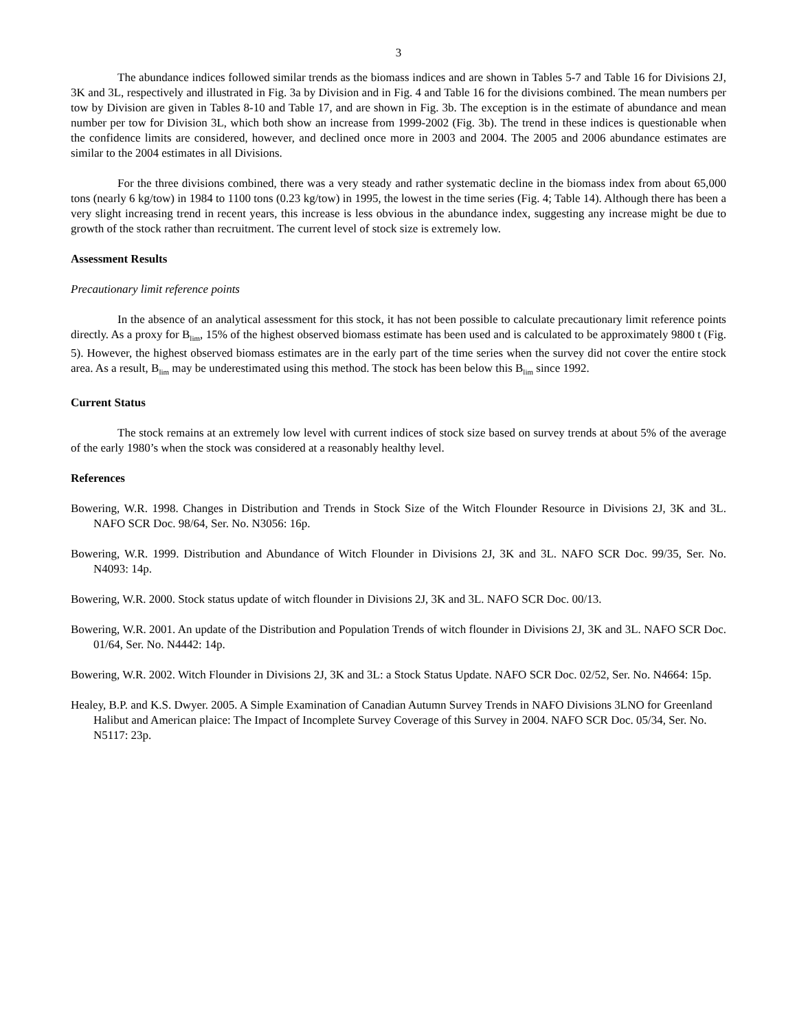3
The abundance indices followed similar trends as the biomass indices and are shown in Tables 5-7 and Table 16 for Divisions 2J, 3K and 3L, respectively and illustrated in Fig. 3a by Division and in Fig. 4 and Table 16 for the divisions combined. The mean numbers per tow by Division are given in Tables 8-10 and Table 17, and are shown in Fig. 3b. The exception is in the estimate of abundance and mean number per tow for Division 3L, which both show an increase from 1999-2002 (Fig. 3b). The trend in these indices is questionable when the confidence limits are considered, however, and declined once more in 2003 and 2004. The 2005 and 2006 abundance estimates are similar to the 2004 estimates in all Divisions.
For the three divisions combined, there was a very steady and rather systematic decline in the biomass index from about 65,000 tons (nearly 6 kg/tow) in 1984 to 1100 tons (0.23 kg/tow) in 1995, the lowest in the time series (Fig. 4; Table 14). Although there has been a very slight increasing trend in recent years, this increase is less obvious in the abundance index, suggesting any increase might be due to growth of the stock rather than recruitment. The current level of stock size is extremely low.
Assessment Results
Precautionary limit reference points
In the absence of an analytical assessment for this stock, it has not been possible to calculate precautionary limit reference points directly. As a proxy for B<sub>lim</sub>, 15% of the highest observed biomass estimate has been used and is calculated to be approximately 9800 t (Fig. 5). However, the highest observed biomass estimates are in the early part of the time series when the survey did not cover the entire stock area. As a result, B<sub>lim</sub> may be underestimated using this method. The stock has been below this B<sub>lim</sub> since 1992.
Current Status
The stock remains at an extremely low level with current indices of stock size based on survey trends at about 5% of the average of the early 1980’s when the stock was considered at a reasonably healthy level.
References
Bowering, W.R. 1998. Changes in Distribution and Trends in Stock Size of the Witch Flounder Resource in Divisions 2J, 3K and 3L. NAFO SCR Doc. 98/64, Ser. No. N3056: 16p.
Bowering, W.R. 1999. Distribution and Abundance of Witch Flounder in Divisions 2J, 3K and 3L. NAFO SCR Doc. 99/35, Ser. No. N4093: 14p.
Bowering, W.R. 2000. Stock status update of witch flounder in Divisions 2J, 3K and 3L. NAFO SCR Doc. 00/13.
Bowering, W.R. 2001. An update of the Distribution and Population Trends of witch flounder in Divisions 2J, 3K and 3L. NAFO SCR Doc. 01/64, Ser. No. N4442: 14p.
Bowering, W.R. 2002. Witch Flounder in Divisions 2J, 3K and 3L: a Stock Status Update. NAFO SCR Doc. 02/52, Ser. No. N4664: 15p.
Healey, B.P. and K.S. Dwyer. 2005. A Simple Examination of Canadian Autumn Survey Trends in NAFO Divisions 3LNO for Greenland Halibut and American plaice: The Impact of Incomplete Survey Coverage of this Survey in 2004. NAFO SCR Doc. 05/34, Ser. No. N5117: 23p.